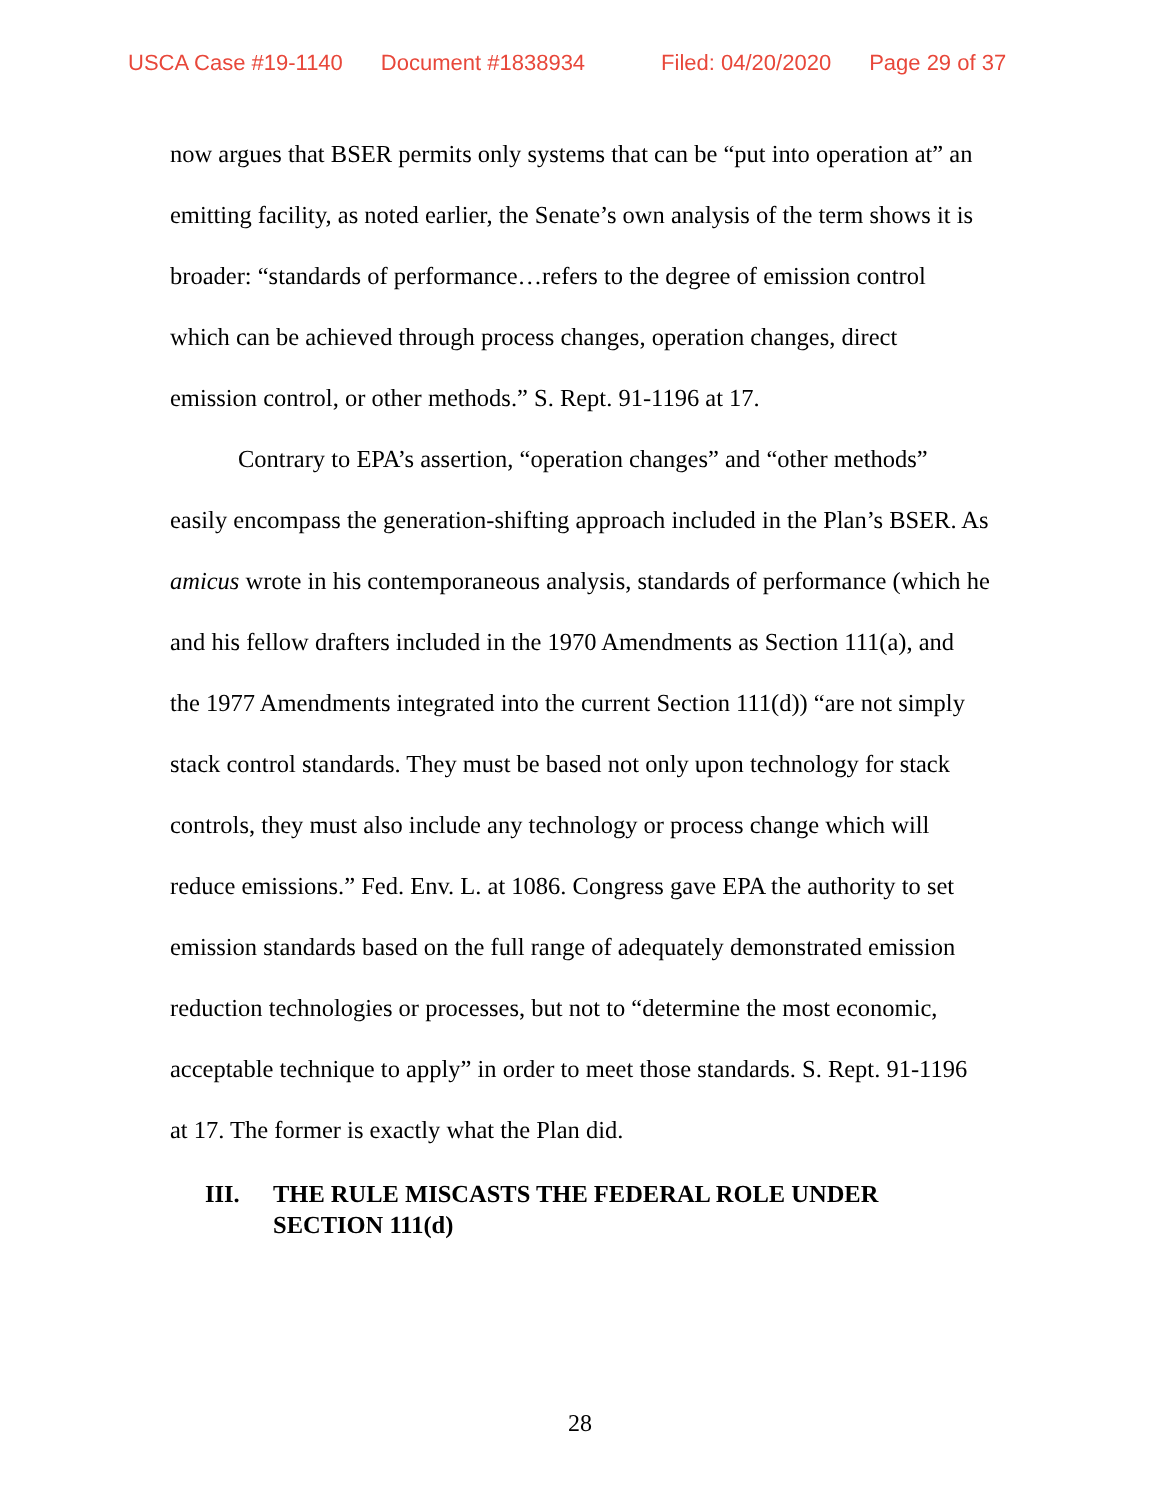USCA Case #19-1140 Document #1838934 Filed: 04/20/2020 Page 29 of 37
now argues that BSER permits only systems that can be “put into operation at” an emitting facility, as noted earlier, the Senate’s own analysis of the term shows it is broader: “standards of performance…refers to the degree of emission control which can be achieved through process changes, operation changes, direct emission control, or other methods.” S. Rept. 91-1196 at 17.
Contrary to EPA’s assertion, “operation changes” and “other methods” easily encompass the generation-shifting approach included in the Plan’s BSER. As amicus wrote in his contemporaneous analysis, standards of performance (which he and his fellow drafters included in the 1970 Amendments as Section 111(a), and the 1977 Amendments integrated into the current Section 111(d)) “are not simply stack control standards. They must be based not only upon technology for stack controls, they must also include any technology or process change which will reduce emissions.” Fed. Env. L. at 1086. Congress gave EPA the authority to set emission standards based on the full range of adequately demonstrated emission reduction technologies or processes, but not to “determine the most economic, acceptable technique to apply” in order to meet those standards. S. Rept. 91-1196 at 17. The former is exactly what the Plan did.
III. THE RULE MISCASTS THE FEDERAL ROLE UNDER SECTION 111(d)
28